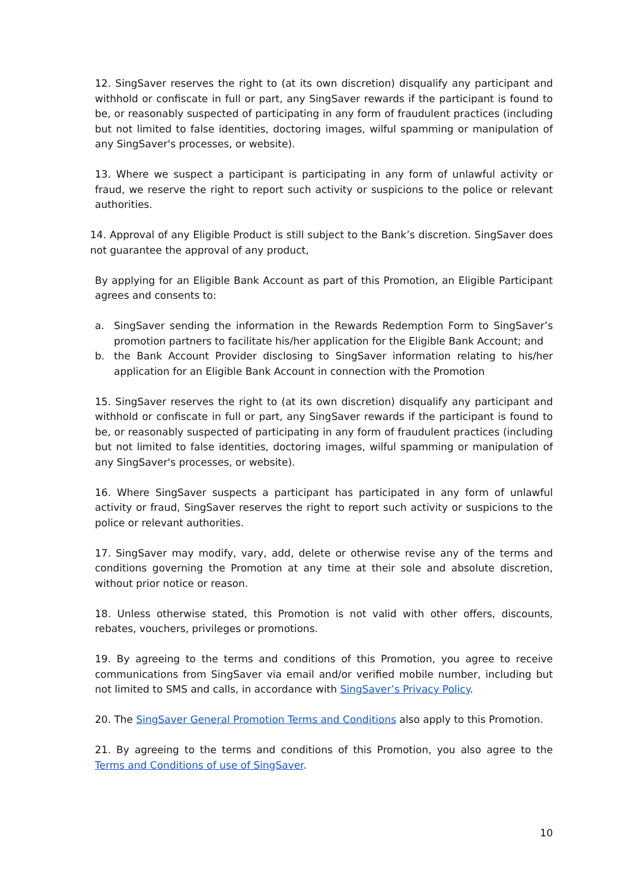12. SingSaver reserves the right to (at its own discretion) disqualify any participant and withhold or confiscate in full or part, any SingSaver rewards if the participant is found to be, or reasonably suspected of participating in any form of fraudulent practices (including but not limited to false identities, doctoring images, wilful spamming or manipulation of any SingSaver's processes, or website).
13. Where we suspect a participant is participating in any form of unlawful activity or fraud, we reserve the right to report such activity or suspicions to the police or relevant authorities.
14. Approval of any Eligible Product is still subject to the Bank’s discretion. SingSaver does not guarantee the approval of any product,
By applying for an Eligible Bank Account as part of this Promotion, an Eligible Participant agrees and consents to:
a. SingSaver sending the information in the Rewards Redemption Form to SingSaver’s promotion partners to facilitate his/her application for the Eligible Bank Account; and
b. the Bank Account Provider disclosing to SingSaver information relating to his/her application for an Eligible Bank Account in connection with the Promotion
15. SingSaver reserves the right to (at its own discretion) disqualify any participant and withhold or confiscate in full or part, any SingSaver rewards if the participant is found to be, or reasonably suspected of participating in any form of fraudulent practices (including but not limited to false identities, doctoring images, wilful spamming or manipulation of any SingSaver's processes, or website).
16. Where SingSaver suspects a participant has participated in any form of unlawful activity or fraud, SingSaver reserves the right to report such activity or suspicions to the police or relevant authorities.
17. SingSaver may modify, vary, add, delete or otherwise revise any of the terms and conditions governing the Promotion at any time at their sole and absolute discretion, without prior notice or reason.
18. Unless otherwise stated, this Promotion is not valid with other offers, discounts, rebates, vouchers, privileges or promotions.
19. By agreeing to the terms and conditions of this Promotion, you agree to receive communications from SingSaver via email and/or verified mobile number, including but not limited to SMS and calls, in accordance with SingSaver’s Privacy Policy.
20. The SingSaver General Promotion Terms and Conditions also apply to this Promotion.
21. By agreeing to the terms and conditions of this Promotion, you also agree to the Terms and Conditions of use of SingSaver.
10